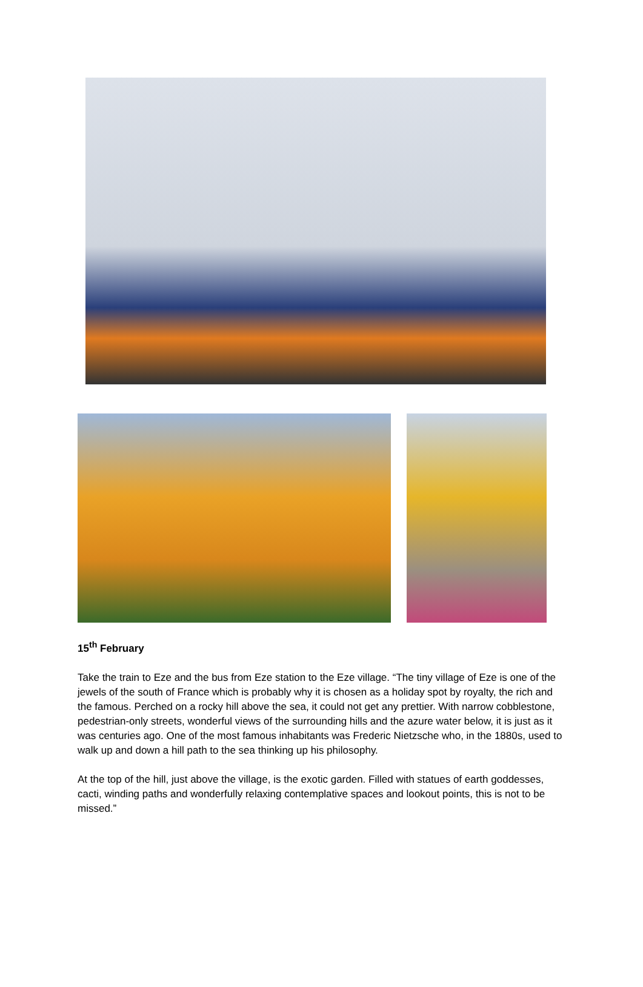15<sup>th</sup> February
Take the train to Eze and the bus from Eze station to the Eze village. “The tiny village of Eze is one of the jewels of the south of France which is probably why it is chosen as a holiday spot by royalty, the rich and the famous. Perched on a rocky hill above the sea, it could not get any prettier. With narrow cobblestone, pedestrian-only streets, wonderful views of the surrounding hills and the azure water below, it is just as it was centuries ago. One of the most famous inhabitants was Frederic Nietzsche who, in the 1880s, used to walk up and down a hill path to the sea thinking up his philosophy.
At the top of the hill, just above the village, is the exotic garden. Filled with statues of earth goddesses, cacti, winding paths and wonderfully relaxing contemplative spaces and lookout points, this is not to be missed.”